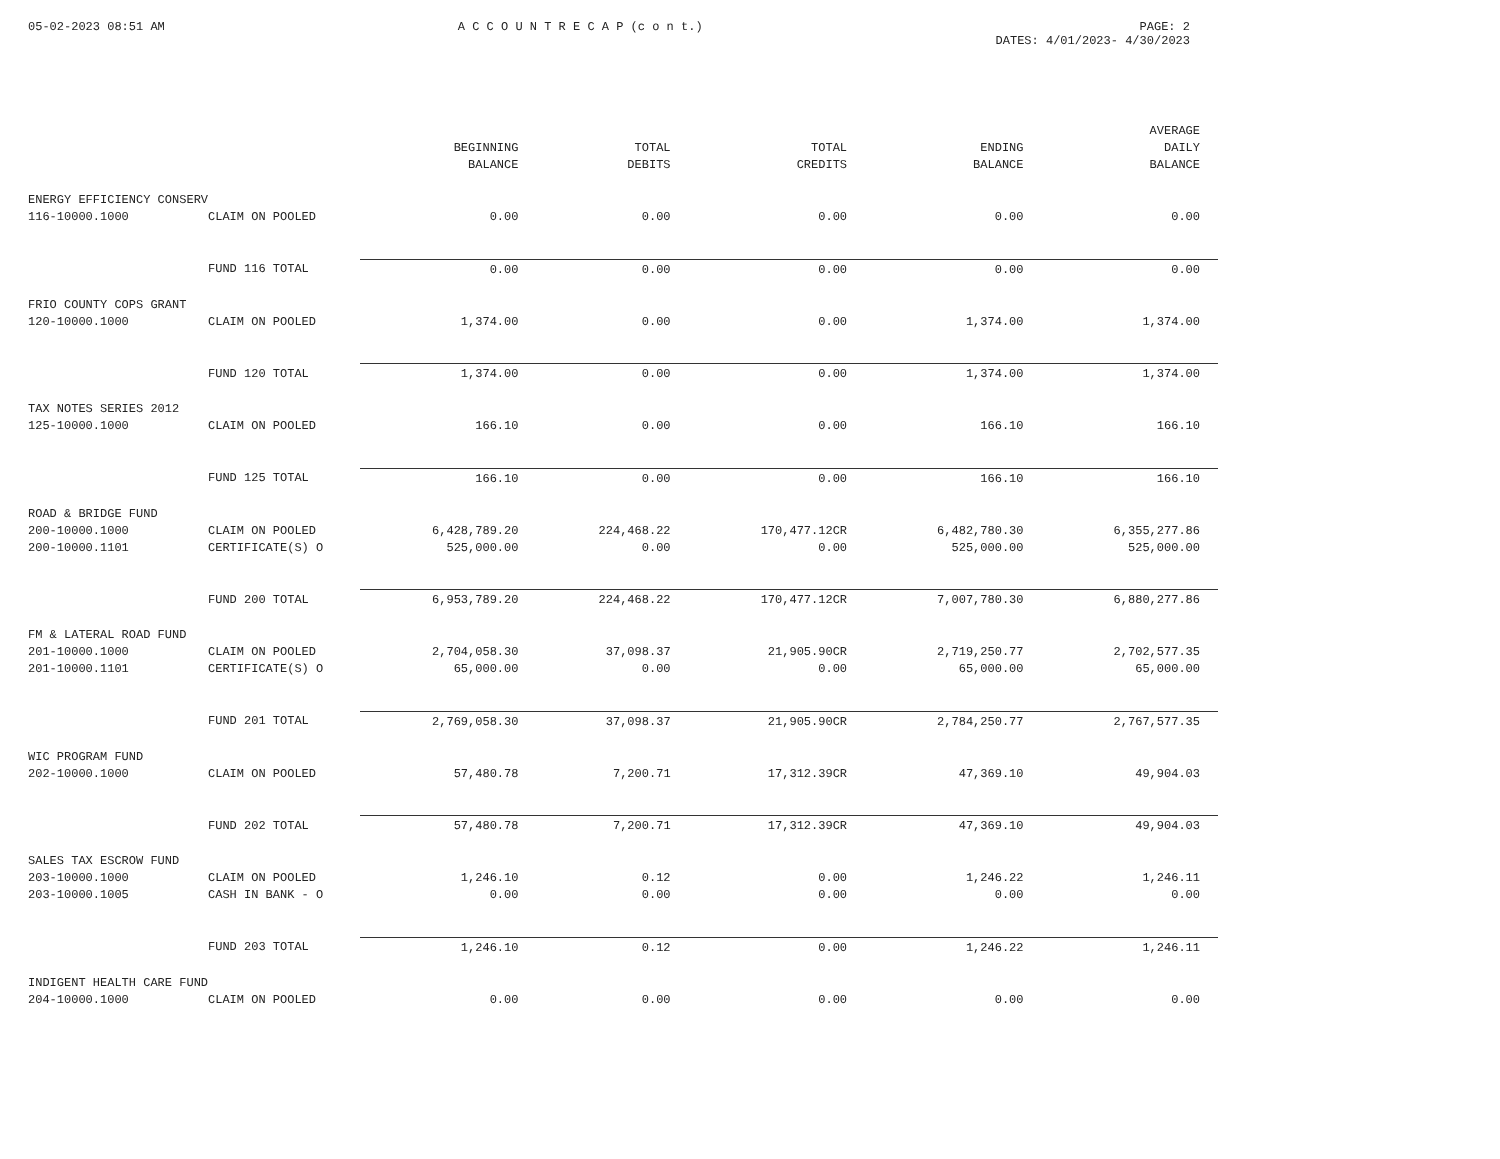05-02-2023 08:51 AM A C C O U N T R E C A P (c o n t.)
PAGE: 2
DATES: 4/01/2023- 4/30/2023
| | | BEGINNING BALANCE | TOTAL DEBITS | TOTAL CREDITS | ENDING BALANCE | AVERAGE DAILY BALANCE |
| --- | --- | --- | --- | --- | --- | --- |
| ENERGY EFFICIENCY CONSERV | | | | | | |
| 116-10000.1000 | CLAIM ON POOLED | 0.00 | 0.00 | 0.00 | 0.00 | 0.00 |
| | FUND 116 TOTAL | 0.00 | 0.00 | 0.00 | 0.00 | 0.00 |
| FRIO COUNTY COPS GRANT | | | | | | |
| 120-10000.1000 | CLAIM ON POOLED | 1,374.00 | 0.00 | 0.00 | 1,374.00 | 1,374.00 |
| | FUND 120 TOTAL | 1,374.00 | 0.00 | 0.00 | 1,374.00 | 1,374.00 |
| TAX NOTES SERIES 2012 | | | | | | |
| 125-10000.1000 | CLAIM ON POOLED | 166.10 | 0.00 | 0.00 | 166.10 | 166.10 |
| | FUND 125 TOTAL | 166.10 | 0.00 | 0.00 | 166.10 | 166.10 |
| ROAD & BRIDGE FUND | | | | | | |
| 200-10000.1000 | CLAIM ON POOLED | 6,428,789.20 | 224,468.22 | 170,477.12CR | 6,482,780.30 | 6,355,277.86 |
| 200-10000.1101 | CERTIFICATE(S) O | 525,000.00 | 0.00 | 0.00 | 525,000.00 | 525,000.00 |
| | FUND 200 TOTAL | 6,953,789.20 | 224,468.22 | 170,477.12CR | 7,007,780.30 | 6,880,277.86 |
| FM & LATERAL ROAD FUND | | | | | | |
| 201-10000.1000 | CLAIM ON POOLED | 2,704,058.30 | 37,098.37 | 21,905.90CR | 2,719,250.77 | 2,702,577.35 |
| 201-10000.1101 | CERTIFICATE(S) O | 65,000.00 | 0.00 | 0.00 | 65,000.00 | 65,000.00 |
| | FUND 201 TOTAL | 2,769,058.30 | 37,098.37 | 21,905.90CR | 2,784,250.77 | 2,767,577.35 |
| WIC PROGRAM FUND | | | | | | |
| 202-10000.1000 | CLAIM ON POOLED | 57,480.78 | 7,200.71 | 17,312.39CR | 47,369.10 | 49,904.03 |
| | FUND 202 TOTAL | 57,480.78 | 7,200.71 | 17,312.39CR | 47,369.10 | 49,904.03 |
| SALES TAX ESCROW FUND | | | | | | |
| 203-10000.1000 | CLAIM ON POOLED | 1,246.10 | 0.12 | 0.00 | 1,246.22 | 1,246.11 |
| 203-10000.1005 | CASH IN BANK - O | 0.00 | 0.00 | 0.00 | 0.00 | 0.00 |
| | FUND 203 TOTAL | 1,246.10 | 0.12 | 0.00 | 1,246.22 | 1,246.11 |
| INDIGENT HEALTH CARE FUND | | | | | | |
| 204-10000.1000 | CLAIM ON POOLED | 0.00 | 0.00 | 0.00 | 0.00 | 0.00 |